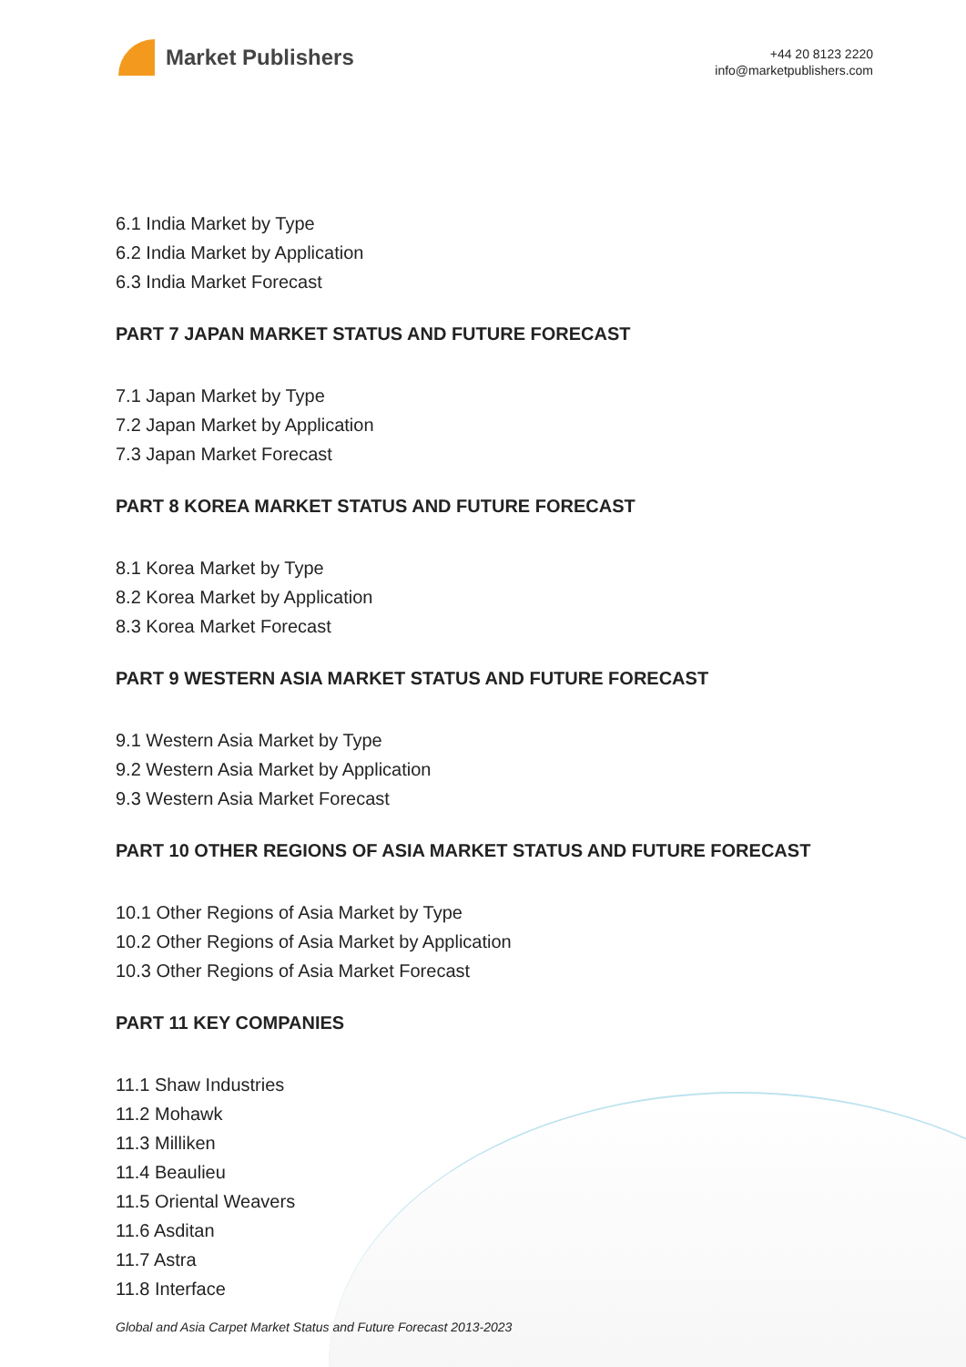Market Publishers
+44 20 8123 2220
info@marketpublishers.com
6.1 India Market by Type
6.2 India Market by Application
6.3 India Market Forecast
PART 7 JAPAN MARKET STATUS AND FUTURE FORECAST
7.1 Japan Market by Type
7.2 Japan Market by Application
7.3 Japan Market Forecast
PART 8 KOREA MARKET STATUS AND FUTURE FORECAST
8.1 Korea Market by Type
8.2 Korea Market by Application
8.3 Korea Market Forecast
PART 9 WESTERN ASIA MARKET STATUS AND FUTURE FORECAST
9.1 Western Asia Market by Type
9.2 Western Asia Market by Application
9.3 Western Asia Market Forecast
PART 10 OTHER REGIONS OF ASIA MARKET STATUS AND FUTURE FORECAST
10.1 Other Regions of Asia Market by Type
10.2 Other Regions of Asia Market by Application
10.3 Other Regions of Asia Market Forecast
PART 11 KEY COMPANIES
11.1 Shaw Industries
11.2 Mohawk
11.3 Milliken
11.4 Beaulieu
11.5 Oriental Weavers
11.6 Asditan
11.7 Astra
11.8 Interface
Global and Asia Carpet Market Status and Future Forecast 2013-2023